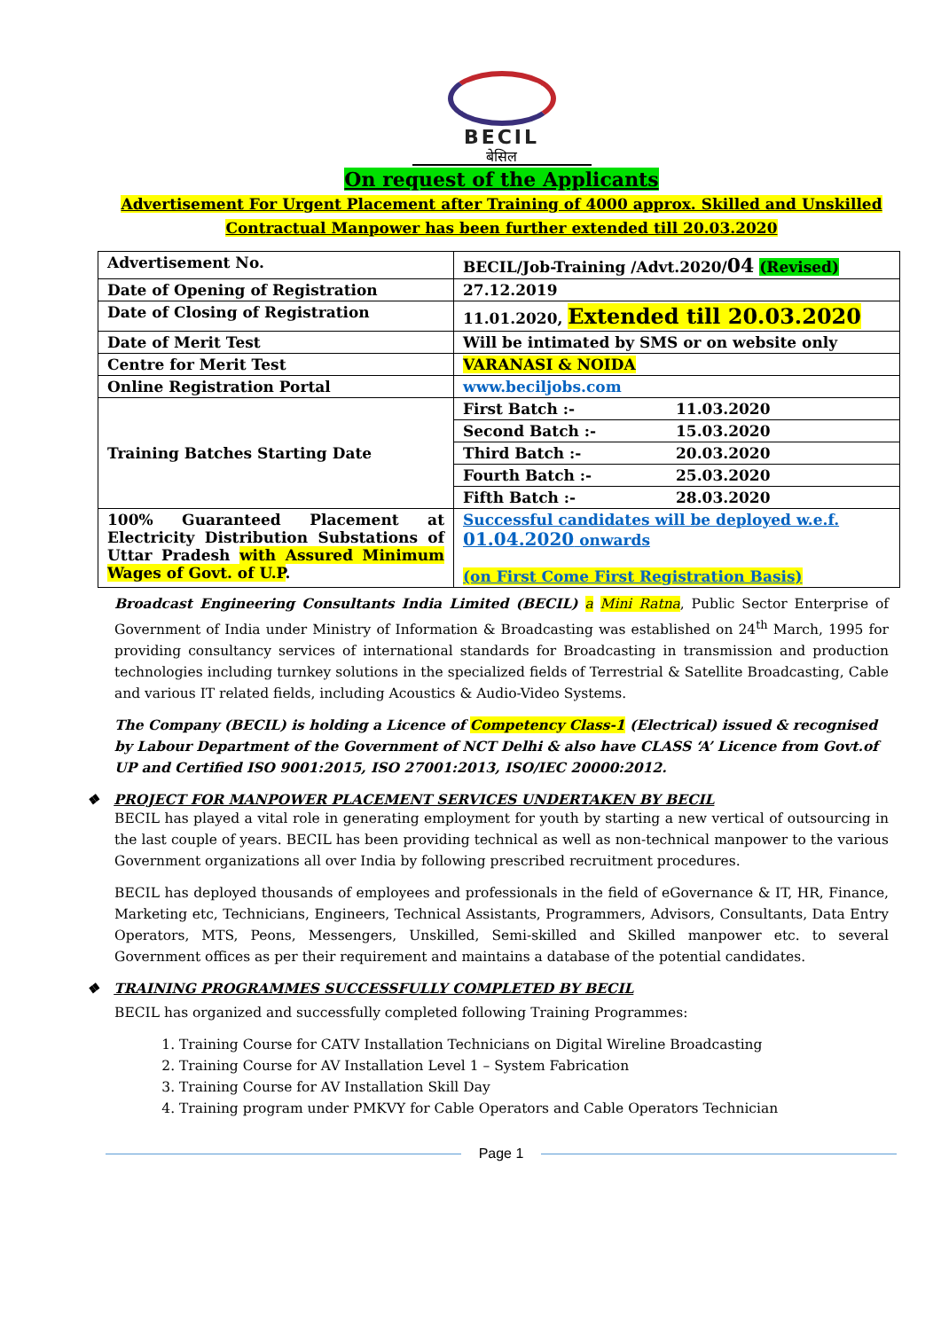BECIL
बेसिल
On request of the Applicants
Advertisement For Urgent Placement after Training of 4000 approx. Skilled and Unskilled Contractual Manpower has been further extended till 20.03.2020
| Advertisement No. | BECIL/Job-Training /Advt.2020/ 04 (Revised) | |
| Date of Opening of Registration | 27.12.2019 | |
| Date of Closing of Registration | 11.01.2020, Extended till 20.03.2020 | |
| Date of Merit Test | Will be intimated by SMS or on website only | |
| Centre for Merit Test | VARANASI & NOIDA | |
| Online Registration Portal | www.beciljobs.com | |
| Training Batches Starting Date | First Batch :- | 11.03.2020 |
| | Second Batch :- | 15.03.2020 |
| | Third Batch :- | 20.03.2020 |
| | Fourth Batch :- | 25.03.2020 |
| | Fifth Batch :- | 28.03.2020 |
| 100% Guaranteed Placement at Electricity Distribution Substations of Uttar Pradesh with Assured Minimum Wages of Govt. of U.P . | Successful candidates will be deployed w.e.f. 01.04.2020 onwards (on First Come First Registration Basis) | |
Broadcast Engineering Consultants India Limited (BECIL) a Mini Ratna, Public Sector Enterprise of Government of India under Ministry of Information & Broadcasting was established on 24<sup>th</sup> March, 1995 for providing consultancy services of international standards for Broadcasting in transmission and production technologies including turnkey solutions in the specialized fields of Terrestrial & Satellite Broadcasting, Cable and various IT related fields, including Acoustics & Audio-Video Systems.
The Company (BECIL) is holding a Licence of Competency Class-1 (Electrical) issued & recognised by Labour Department of the Government of NCT Delhi & also have CLASS ‘A’ Licence from Govt.of UP and Certified ISO 9001:2015, ISO 27001:2013, ISO/IEC 20000:2012.
❖ PROJECT FOR MANPOWER PLACEMENT SERVICES UNDERTAKEN BY BECIL
BECIL has played a vital role in generating employment for youth by starting a new vertical of outsourcing in the last couple of years. BECIL has been providing technical as well as non-technical manpower to the various Government organizations all over India by following prescribed recruitment procedures.
BECIL has deployed thousands of employees and professionals in the field of eGovernance & IT, HR, Finance, Marketing etc, Technicians, Engineers, Technical Assistants, Programmers, Advisors, Consultants, Data Entry Operators, MTS, Peons, Messengers, Unskilled, Semi-skilled and Skilled manpower etc. to several Government offices as per their requirement and maintains a database of the potential candidates.
❖ TRAINING PROGRAMMES SUCCESSFULLY COMPLETED BY BECIL
BECIL has organized and successfully completed following Training Programmes:
1. Training Course for CATV Installation Technicians on Digital Wireline Broadcasting
2. Training Course for AV Installation Level 1 – System Fabrication
3. Training Course for AV Installation Skill Day
4. Training program under PMKVY for Cable Operators and Cable Operators Technician
Page 1